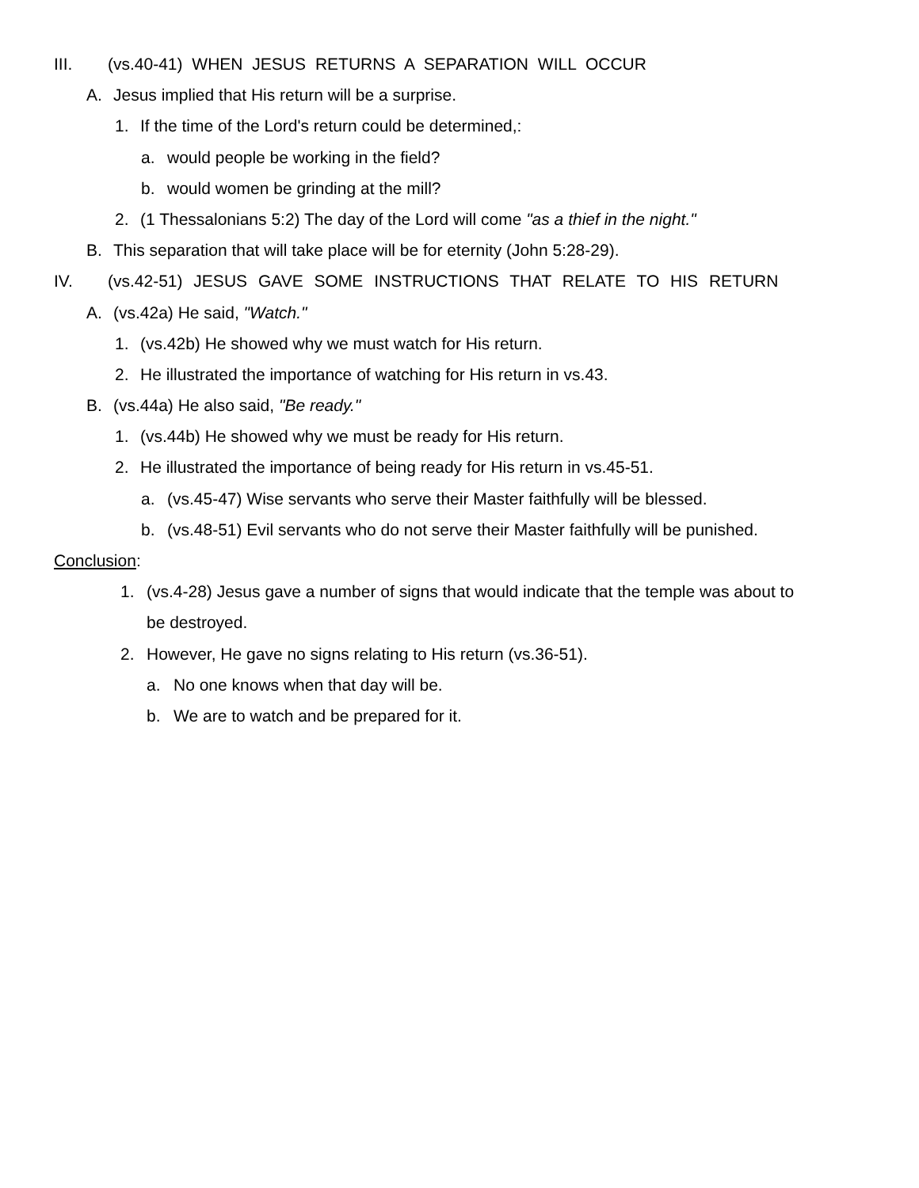III. (vs.40-41) WHEN JESUS RETURNS A SEPARATION WILL OCCUR
A. Jesus implied that His return will be a surprise.
1. If the time of the Lord's return could be determined,:
a. would people be working in the field?
b. would women be grinding at the mill?
2. (1 Thessalonians 5:2) The day of the Lord will come "as a thief in the night."
B. This separation that will take place will be for eternity (John 5:28-29).
IV. (vs.42-51) JESUS GAVE SOME INSTRUCTIONS THAT RELATE TO HIS RETURN
A. (vs.42a) He said, "Watch."
1. (vs.42b) He showed why we must watch for His return.
2. He illustrated the importance of watching for His return in vs.43.
B. (vs.44a) He also said, "Be ready."
1. (vs.44b) He showed why we must be ready for His return.
2. He illustrated the importance of being ready for His return in vs.45-51.
a. (vs.45-47) Wise servants who serve their Master faithfully will be blessed.
b. (vs.48-51) Evil servants who do not serve their Master faithfully will be punished.
Conclusion:
1. (vs.4-28) Jesus gave a number of signs that would indicate that the temple was about to
be destroyed.
2. However, He gave no signs relating to His return (vs.36-51).
a. No one knows when that day will be.
b. We are to watch and be prepared for it.